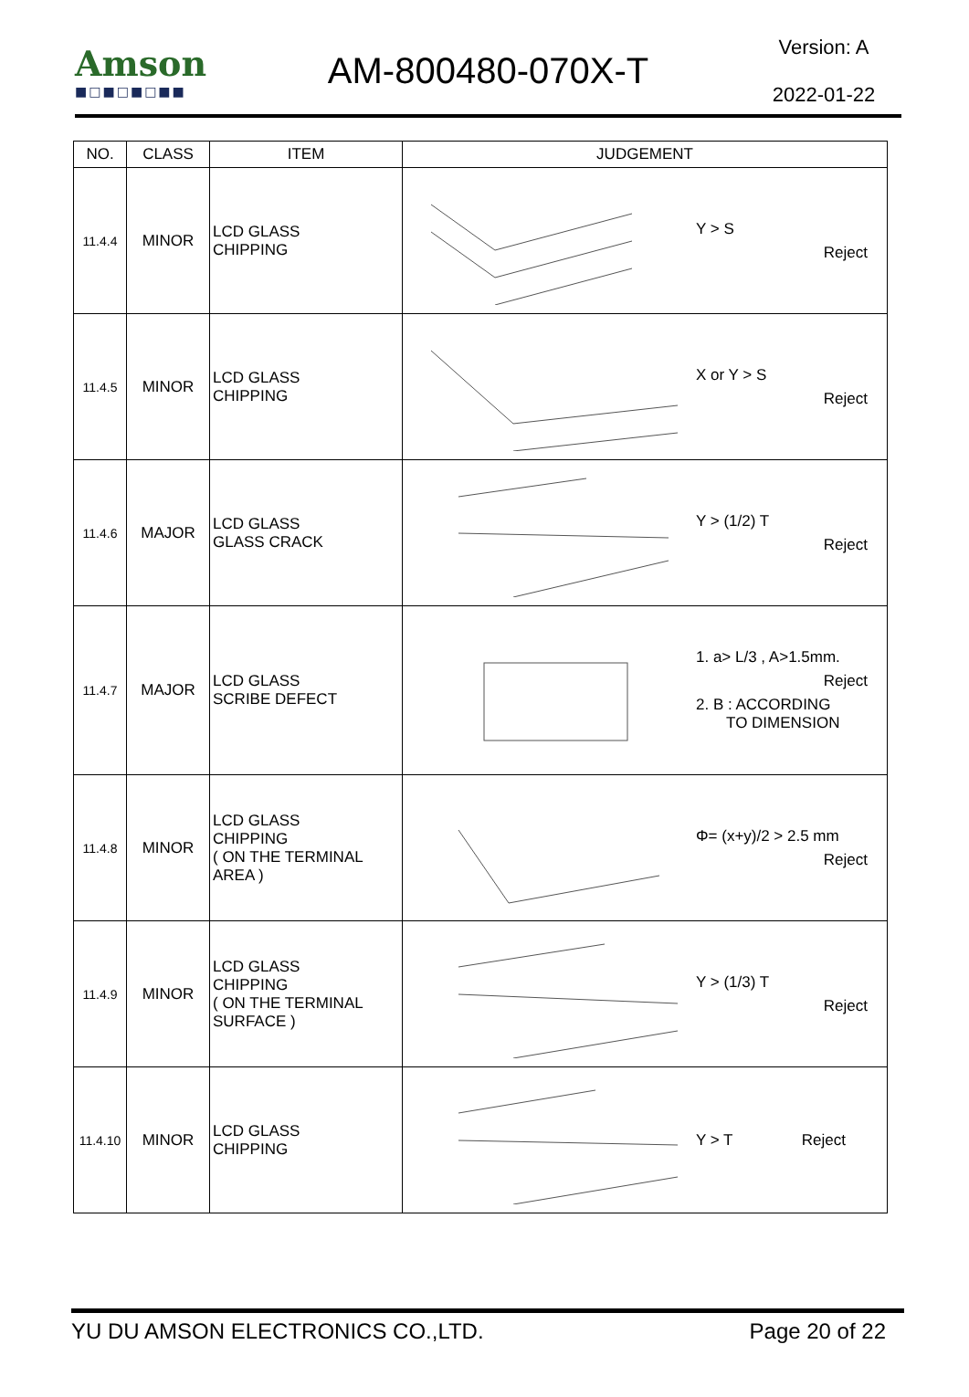Amson
■□■□■□■■
AM-800480-070X-T
Version: A
2022-01-22
| NO. | CLASS | ITEM | JUDGEMENT |
| --- | --- | --- | --- |
| 11.4.4 | MINOR | LCD GLASS CHIPPING | Y > S Reject |
| 11.4.5 | MINOR | LCD GLASS CHIPPING | X or Y > S Reject |
| 11.4.6 | MAJOR | LCD GLASS GLASS CRACK | Y > (1/2) T Reject |
| 11.4.7 | MAJOR | LCD GLASS SCRIBE DEFECT | 1. a> L/3 , A>1.5mm. Reject 2. B : ACCORDING TO DIMENSION |
| 11.4.8 | MINOR | LCD GLASS CHIPPING ( ON THE TERMINAL AREA ) | Φ= (x+y)/2 > 2.5 mm Reject |
| 11.4.9 | MINOR | LCD GLASS CHIPPING ( ON THE TERMINAL SURFACE ) | Y > (1/3) T Reject |
| 11.4.10 | MINOR | LCD GLASS CHIPPING | Y > T Reject |
YU DU AMSON ELECTRONICS CO.,LTD. Page 20 of 22